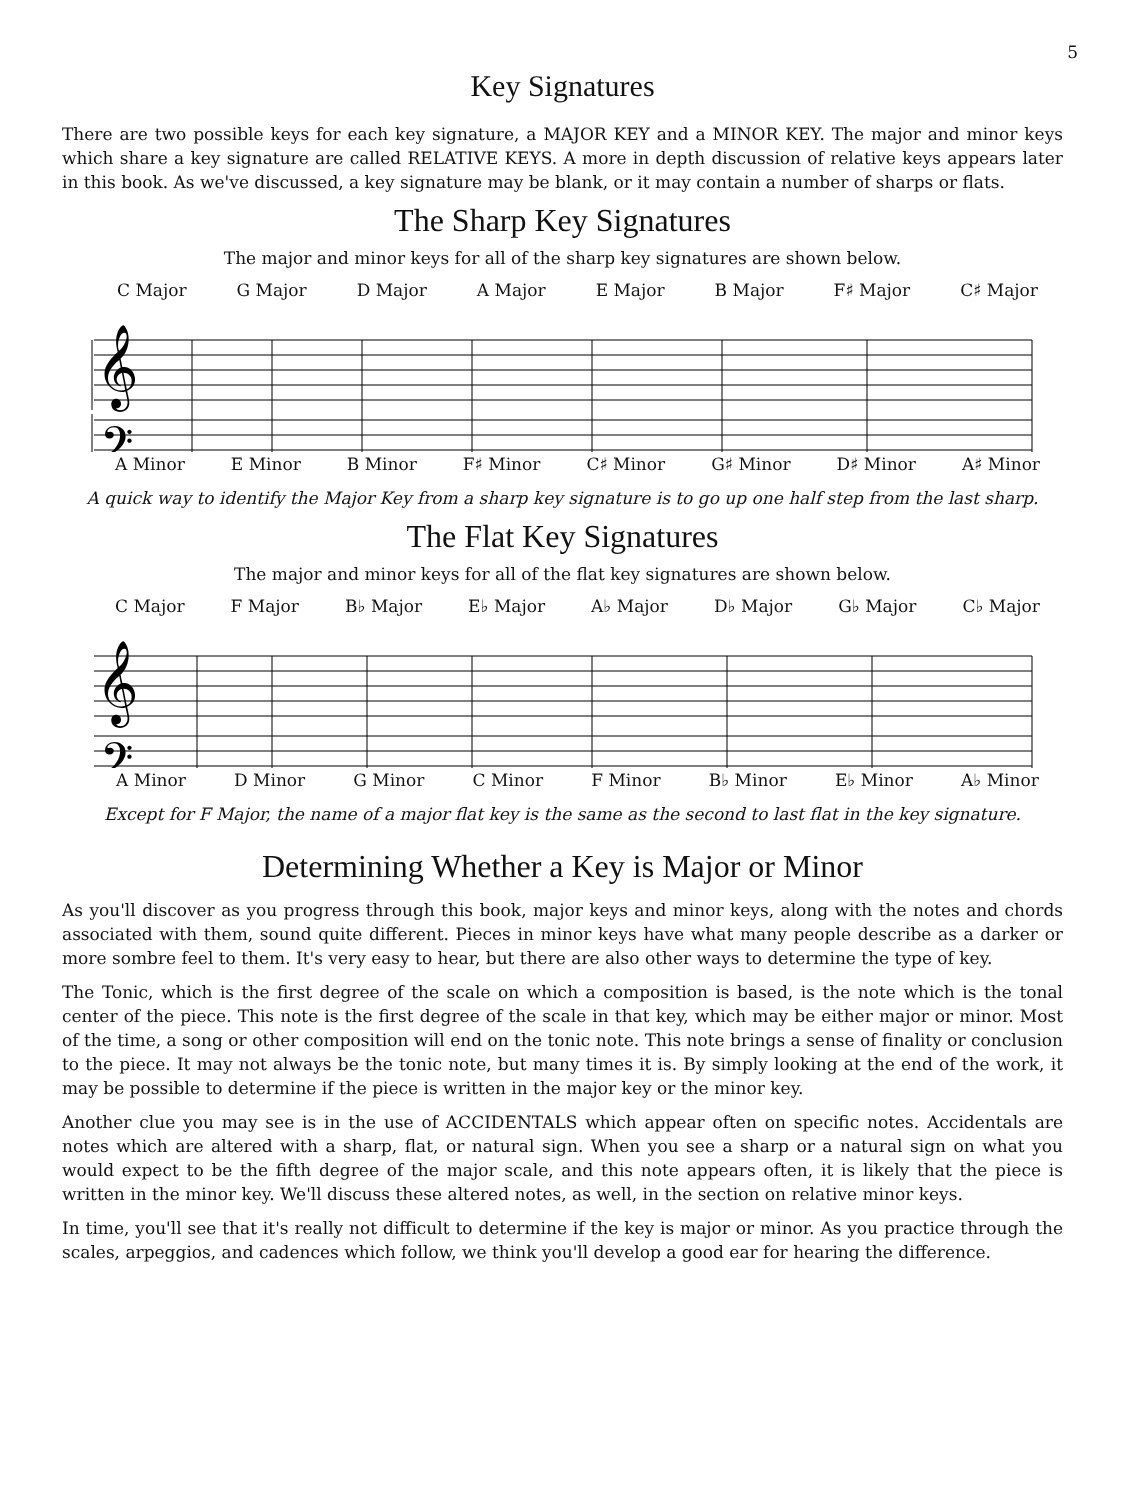5
Key Signatures
There are two possible keys for each key signature, a MAJOR KEY and a MINOR KEY. The major and minor keys which share a key signature are called RELATIVE KEYS. A more in depth discussion of relative keys appears later in this book. As we've discussed, a key signature may be blank, or it may contain a number of sharps or flats.
The Sharp Key Signatures
The major and minor keys for all of the sharp key signatures are shown below.
C Major G Major D Major A Major E Major B Major F♯ Major C♯ Major
𝄞
𝄢
A Minor E Minor B Minor F♯ Minor C♯ Minor G♯ Minor D♯ Minor A♯ Minor
A quick way to identify the Major Key from a sharp key signature is to go up one half step from the last sharp.
The Flat Key Signatures
The major and minor keys for all of the flat key signatures are shown below.
C Major F Major B♭ Major E♭ Major A♭ Major D♭ Major G♭ Major C♭ Major
𝄞
𝄢
A Minor D Minor G Minor C Minor F Minor B♭ Minor E♭ Minor A♭ Minor
Except for F Major, the name of a major flat key is the same as the second to last flat in the key signature.
Determining Whether a Key is Major or Minor
As you'll discover as you progress through this book, major keys and minor keys, along with the notes and chords associated with them, sound quite different. Pieces in minor keys have what many people describe as a darker or more sombre feel to them. It's very easy to hear, but there are also other ways to determine the type of key.
The Tonic, which is the first degree of the scale on which a composition is based, is the note which is the tonal center of the piece. This note is the first degree of the scale in that key, which may be either major or minor. Most of the time, a song or other composition will end on the tonic note. This note brings a sense of finality or conclusion to the piece. It may not always be the tonic note, but many times it is. By simply looking at the end of the work, it may be possible to determine if the piece is written in the major key or the minor key.
Another clue you may see is in the use of ACCIDENTALS which appear often on specific notes. Accidentals are notes which are altered with a sharp, flat, or natural sign. When you see a sharp or a natural sign on what you would expect to be the fifth degree of the major scale, and this note appears often, it is likely that the piece is written in the minor key. We'll discuss these altered notes, as well, in the section on relative minor keys.
In time, you'll see that it's really not difficult to determine if the key is major or minor. As you practice through the scales, arpeggios, and cadences which follow, we think you'll develop a good ear for hearing the difference.